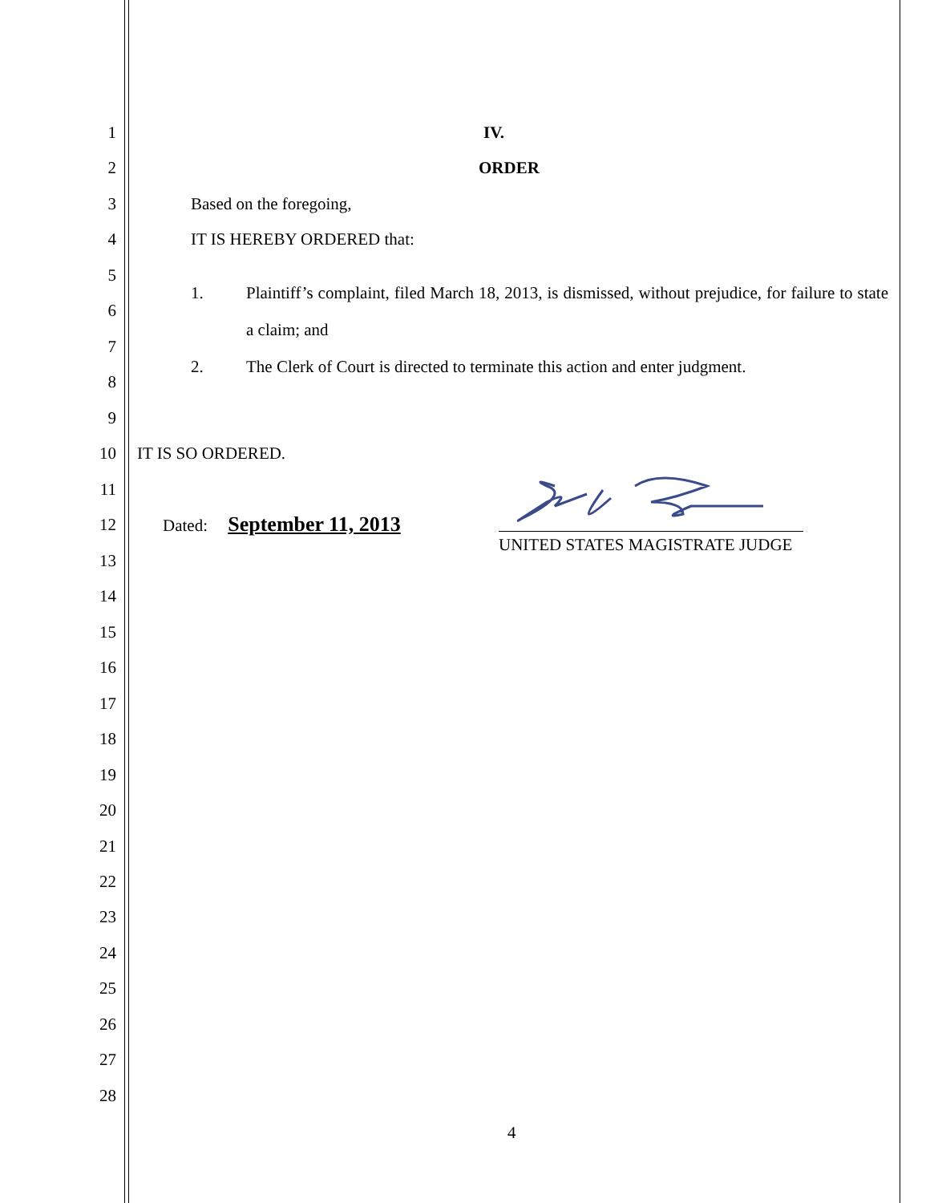1 IV.
2 ORDER
3 Based on the foregoing,
4 IT IS HEREBY ORDERED that:
5
1. Plaintiff’s complaint, filed March 18, 2013, is dismissed, without prejudice, for failure to state a claim; and
2. The Clerk of Court is directed to terminate this action and enter judgment.
6
7
8
9
10 IT IS SO ORDERED.
11
12 Dated: September 11, 2013
UNITED STATES MAGISTRATE JUDGE
13
14
15
16
17
18
19
20
21
22
23
24
25
26
27
28
4